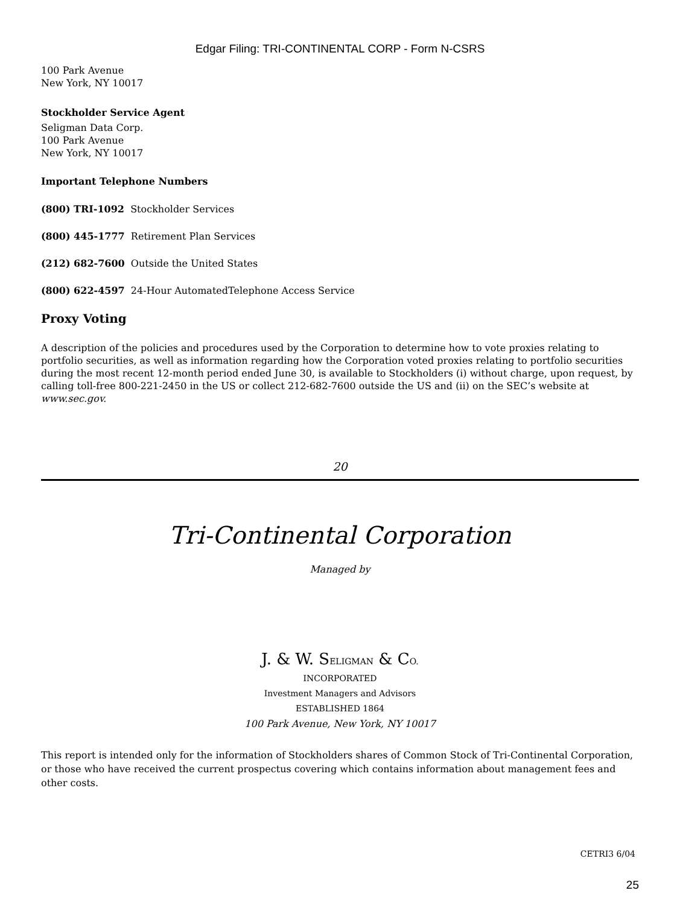Edgar Filing: TRI-CONTINENTAL CORP - Form N-CSRS
100 Park Avenue
New York, NY 10017
Stockholder Service Agent
Seligman Data Corp.
100 Park Avenue
New York, NY 10017
Important Telephone Numbers
(800) TRI-1092 Stockholder Services
(800) 445-1777 Retirement Plan Services
(212) 682-7600 Outside the United States
(800) 622-4597 24-Hour AutomatedTelephone Access Service
Proxy Voting
A description of the policies and procedures used by the Corporation to determine how to vote proxies relating to portfolio securities, as well as information regarding how the Corporation voted proxies relating to portfolio securities during the most recent 12-month period ended June 30, is available to Stockholders (i) without charge, upon request, by calling toll-free 800-221-2450 in the US or collect 212-682-7600 outside the US and (ii) on the SEC’s website at www.sec.gov.
20
Tri-Continental Corporation
Managed by
J. & W. SELIGMAN & CO.
INCORPORATED
Investment Managers and Advisors
ESTABLISHED 1864
100 Park Avenue, New York, NY 10017
This report is intended only for the information of Stockholders shares of Common Stock of Tri-Continental Corporation, or those who have received the current prospectus covering which contains information about management fees and other costs.
CETRI3 6/04
25